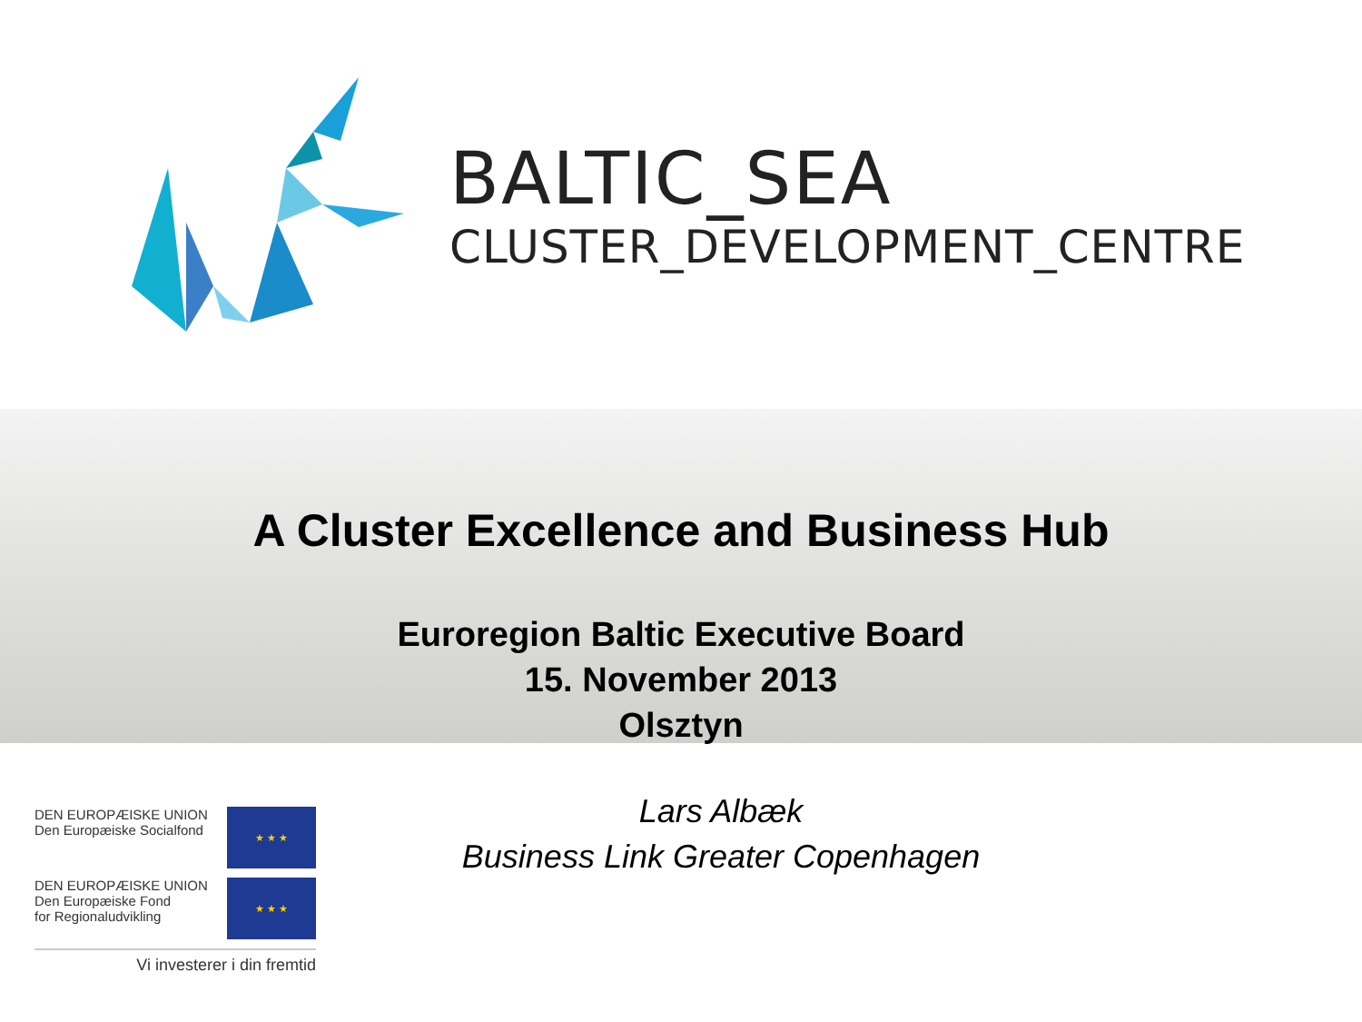BALTIC_SEA
CLUSTER_DEVELOPMENT_CENTRE
A Cluster Excellence and Business Hub
Euroregion Baltic Executive Board
15. November 2013
Olsztyn
DEN EUROPÆISKE UNION
Den Europæiske Socialfond
★ ★ ★
DEN EUROPÆISKE UNION
Den Europæiske Fond
for Regionaludvikling
★ ★ ★
Vi investerer i din fremtid
Lars Albæk
Business Link Greater Copenhagen